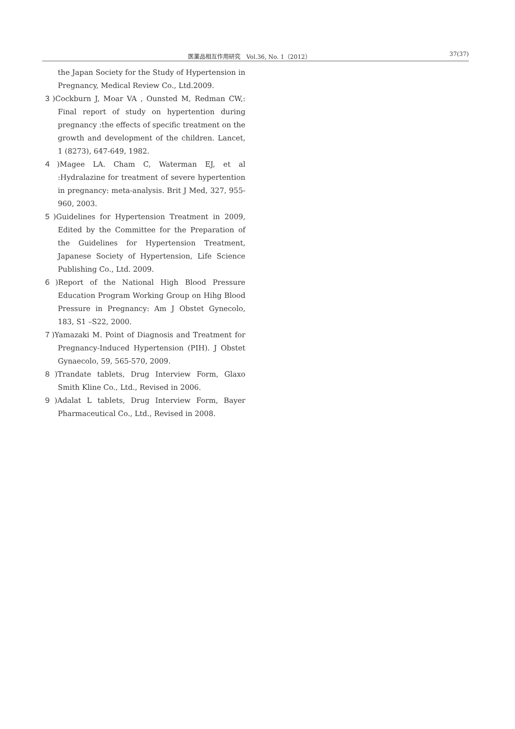医薬品相互作用研究　Vol.36, No. 1（2012） 37(37)
the Japan Society for the Study of Hypertension in Pregnancy, Medical Review Co., Ltd.2009.
３)Cockburn J, Moar VA , Ounsted M, Redman CW,: Final report of study on hypertention during pregnancy :the effects of specific treatment on the growth and development of the children. Lancet, 1 (8273), 647-649, 1982.
４)Magee LA. Cham C, Waterman EJ, et al :Hydralazine for treatment of severe hypertention in pregnancy: meta-analysis. Brit J Med, 327, 955-960, 2003.
５)Guidelines for Hypertension Treatment in 2009, Edited by the Committee for the Preparation of the Guidelines for Hypertension Treatment, Japanese Society of Hypertension, Life Science Publishing Co., Ltd. 2009.
６)Report of the National High Blood Pressure Education Program Working Group on Hihg Blood Pressure in Pregnancy: Am J Obstet Gynecolo, 183, S1 –S22, 2000.
７)Yamazaki M. Point of Diagnosis and Treatment for Pregnancy-Induced Hypertension (PIH). J Obstet Gynaecolo, 59, 565-570, 2009.
８)Trandate tablets, Drug Interview Form, Glaxo Smith Kline Co., Ltd., Revised in 2006.
９)Adalat L tablets, Drug Interview Form, Bayer Pharmaceutical Co., Ltd., Revised in 2008.